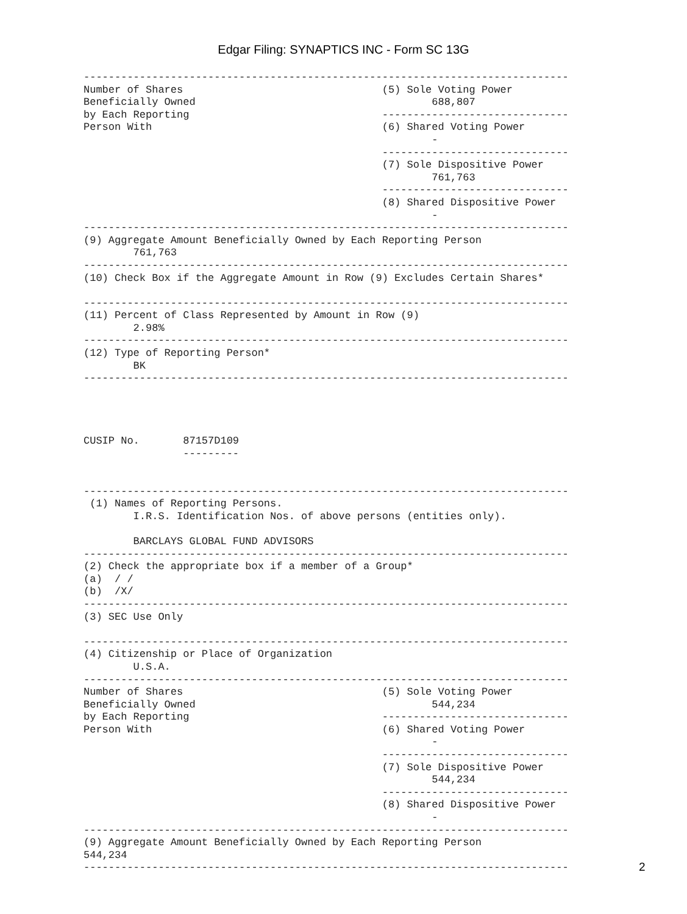Edgar Filing: SYNAPTICS INC - Form SC 13G
------------------------------------------------------------------------------
Number of Shares                                (5) Sole Voting Power
Beneficially Owned                                      688,807
by Each Reporting                               ------------------------------
Person With                                     (6) Shared Voting Power
                                                        -
                                                ------------------------------
                                                (7) Sole Dispositive Power
                                                        761,763
                                                ------------------------------
                                                (8) Shared Dispositive Power
                                                        -
------------------------------------------------------------------------------
(9) Aggregate Amount Beneficially Owned by Each Reporting Person
        761,763
------------------------------------------------------------------------------
(10) Check Box if the Aggregate Amount in Row (9) Excludes Certain Shares*

------------------------------------------------------------------------------
(11) Percent of Class Represented by Amount in Row (9)
        2.98%
------------------------------------------------------------------------------
(12) Type of Reporting Person*
        BK
------------------------------------------------------------------------------




CUSIP No.       87157D109
                ---------


------------------------------------------------------------------------------
 (1) Names of Reporting Persons.
        I.R.S. Identification Nos. of above persons (entities only).

        BARCLAYS GLOBAL FUND ADVISORS
------------------------------------------------------------------------------
(2) Check the appropriate box if a member of a Group*
(a)  / /
(b)  /X/
------------------------------------------------------------------------------
(3) SEC Use Only

------------------------------------------------------------------------------
(4) Citizenship or Place of Organization
        U.S.A.
------------------------------------------------------------------------------
Number of Shares                                (5) Sole Voting Power
Beneficially Owned                                      544,234
by Each Reporting                               ------------------------------
Person With                                     (6) Shared Voting Power
                                                        -
                                                ------------------------------
                                                (7) Sole Dispositive Power
                                                        544,234
                                                ------------------------------
                                                (8) Shared Dispositive Power
                                                        -
------------------------------------------------------------------------------
(9) Aggregate Amount Beneficially Owned by Each Reporting Person
544,234
------------------------------------------------------------------------------
2